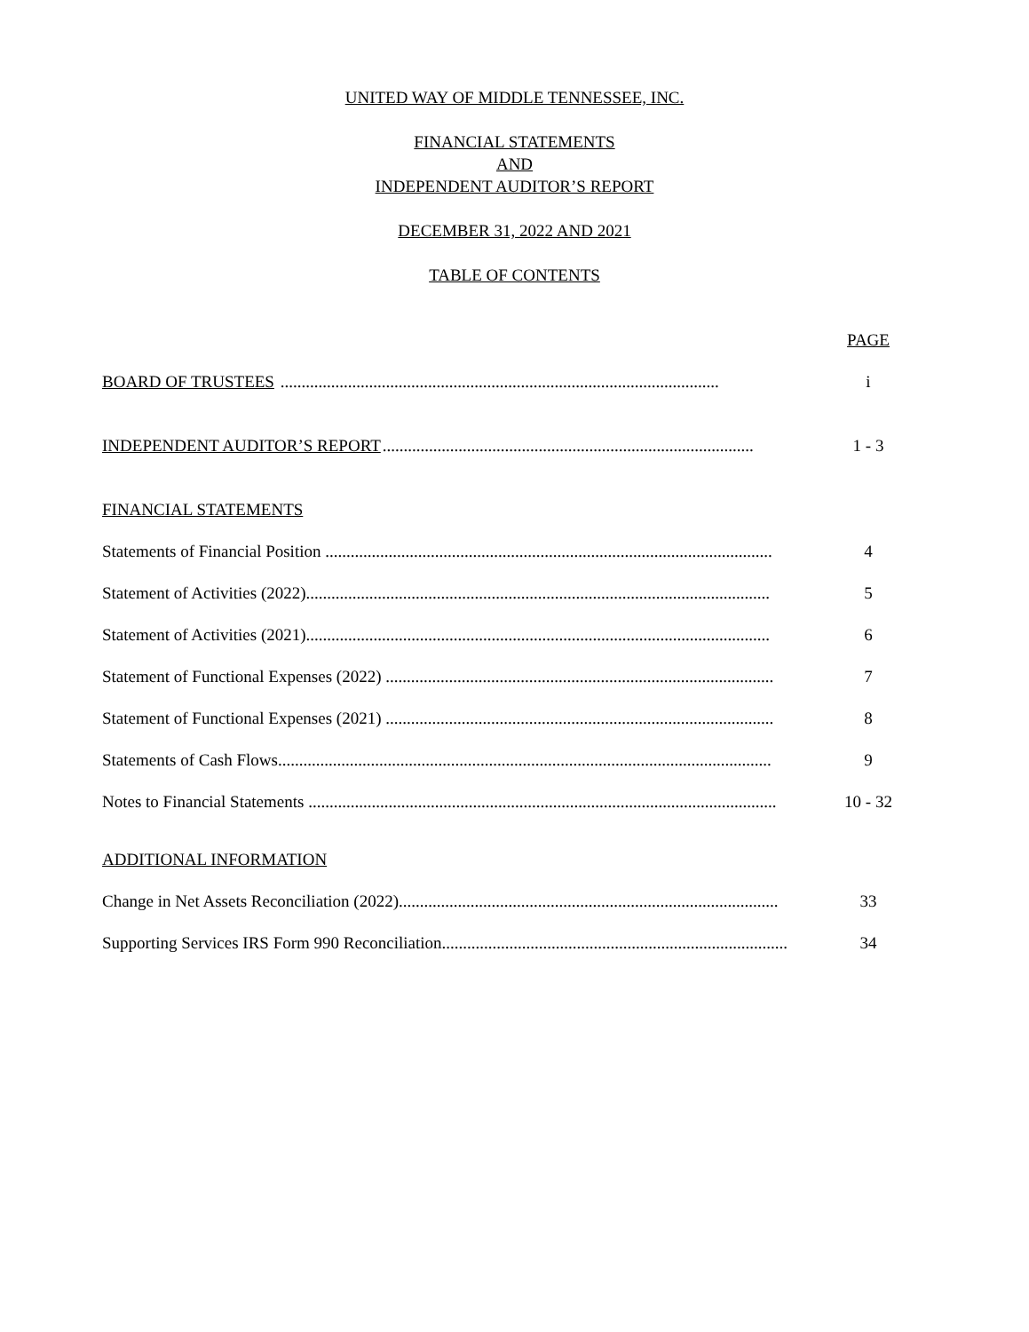UNITED WAY OF MIDDLE TENNESSEE, INC.
FINANCIAL STATEMENTS
AND
INDEPENDENT AUDITOR’S REPORT
DECEMBER 31, 2022 AND 2021
TABLE OF CONTENTS
PAGE
BOARD OF TRUSTEES ........................................................................................................ i
INDEPENDENT AUDITOR’S REPORT........................................................................................ 1 - 3
FINANCIAL STATEMENTS
Statements of Financial Position .......................................................................................................... 4
Statement of Activities (2022).............................................................................................................. 5
Statement of Activities (2021).............................................................................................................. 6
Statement of Functional Expenses (2022) ............................................................................................ 7
Statement of Functional Expenses (2021) ............................................................................................ 8
Statements of Cash Flows..................................................................................................................... 9
Notes to Financial Statements ............................................................................................................... 10 - 32
ADDITIONAL INFORMATION
Change in Net Assets Reconciliation (2022).......................................................................................... 33
Supporting Services IRS Form 990 Reconciliation.................................................................................. 34